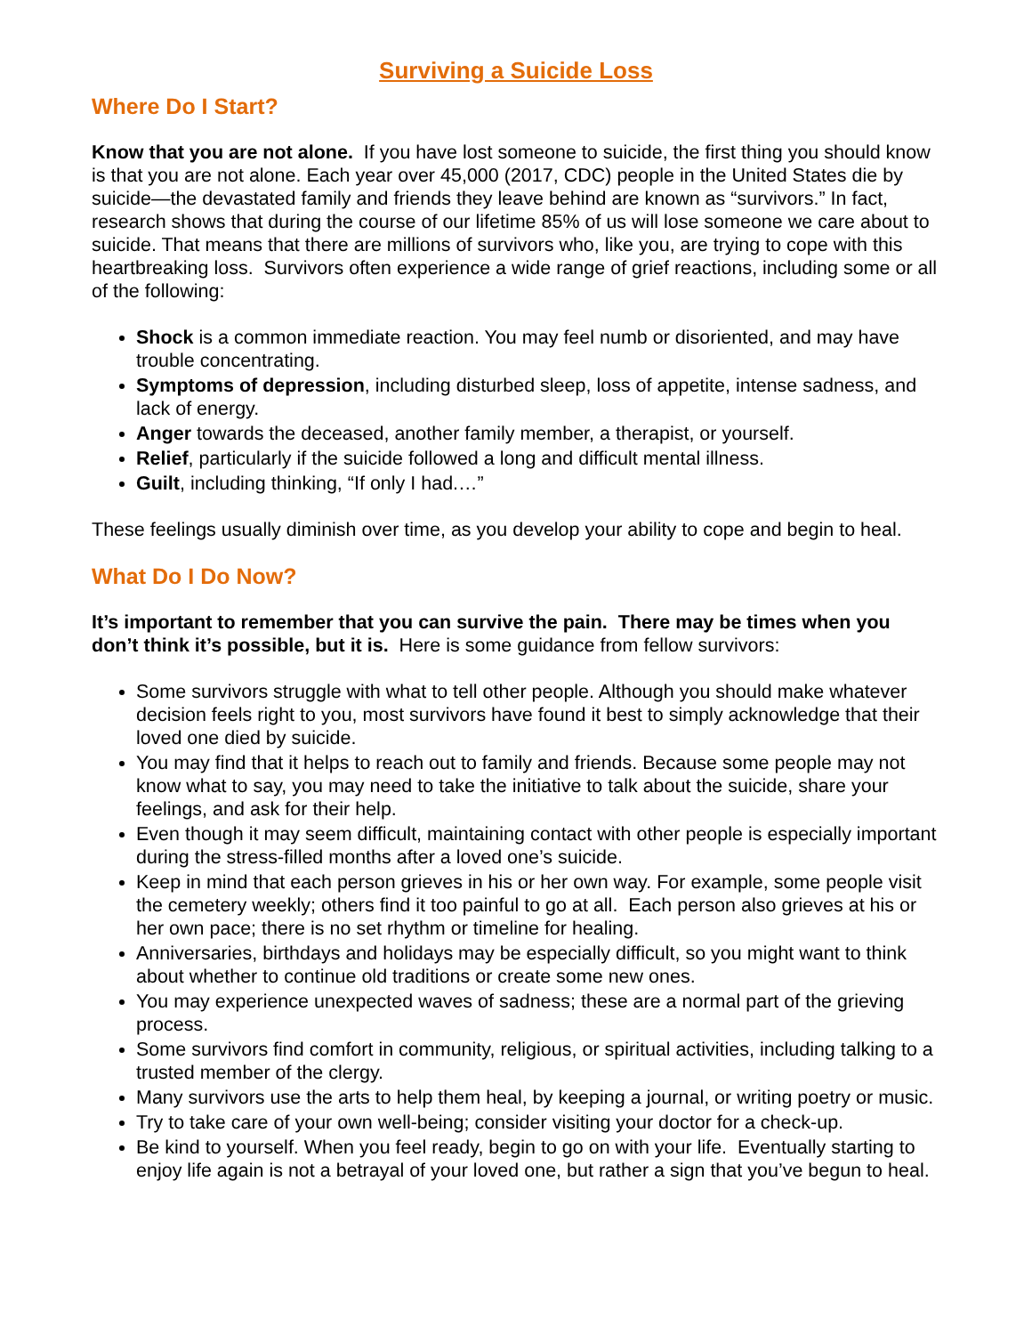Surviving a Suicide Loss
Where Do I Start?
Know that you are not alone. If you have lost someone to suicide, the first thing you should know is that you are not alone. Each year over 45,000 (2017, CDC) people in the United States die by suicide—the devastated family and friends they leave behind are known as “survivors.” In fact, research shows that during the course of our lifetime 85% of us will lose someone we care about to suicide. That means that there are millions of survivors who, like you, are trying to cope with this heartbreaking loss. Survivors often experience a wide range of grief reactions, including some or all of the following:
Shock is a common immediate reaction. You may feel numb or disoriented, and may have trouble concentrating.
Symptoms of depression, including disturbed sleep, loss of appetite, intense sadness, and lack of energy.
Anger towards the deceased, another family member, a therapist, or yourself.
Relief, particularly if the suicide followed a long and difficult mental illness.
Guilt, including thinking, “If only I had.…”
These feelings usually diminish over time, as you develop your ability to cope and begin to heal.
What Do I Do Now?
It’s important to remember that you can survive the pain. There may be times when you don’t think it’s possible, but it is. Here is some guidance from fellow survivors:
Some survivors struggle with what to tell other people. Although you should make whatever decision feels right to you, most survivors have found it best to simply acknowledge that their loved one died by suicide.
You may find that it helps to reach out to family and friends. Because some people may not know what to say, you may need to take the initiative to talk about the suicide, share your feelings, and ask for their help.
Even though it may seem difficult, maintaining contact with other people is especially important during the stress-filled months after a loved one’s suicide.
Keep in mind that each person grieves in his or her own way. For example, some people visit the cemetery weekly; others find it too painful to go at all. Each person also grieves at his or her own pace; there is no set rhythm or timeline for healing.
Anniversaries, birthdays and holidays may be especially difficult, so you might want to think about whether to continue old traditions or create some new ones.
You may experience unexpected waves of sadness; these are a normal part of the grieving process.
Some survivors find comfort in community, religious, or spiritual activities, including talking to a trusted member of the clergy.
Many survivors use the arts to help them heal, by keeping a journal, or writing poetry or music.
Try to take care of your own well-being; consider visiting your doctor for a check-up.
Be kind to yourself. When you feel ready, begin to go on with your life. Eventually starting to enjoy life again is not a betrayal of your loved one, but rather a sign that you’ve begun to heal.